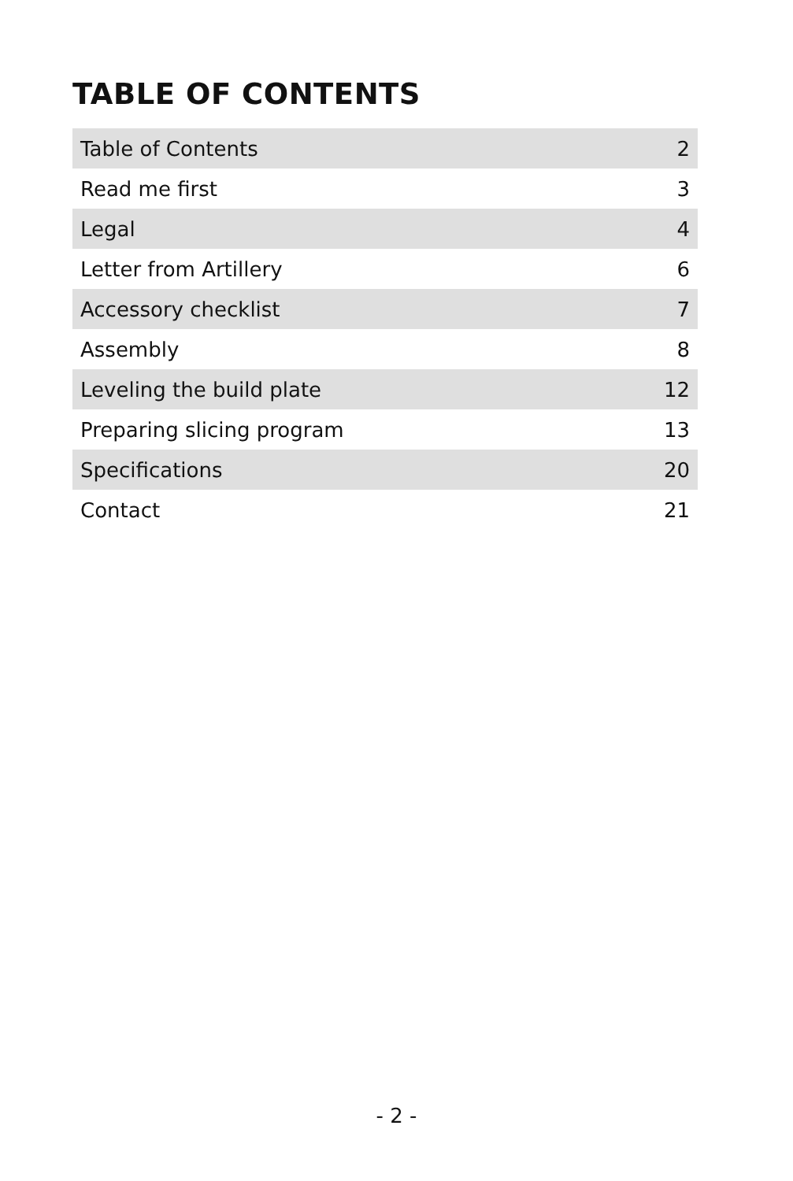TABLE OF CONTENTS
| Table of Contents | 2 |
| Read me first | 3 |
| Legal | 4 |
| Letter from Artillery | 6 |
| Accessory checklist | 7 |
| Assembly | 8 |
| Leveling the build plate | 12 |
| Preparing slicing program | 13 |
| Specifications | 20 |
| Contact | 21 |
- 2 -